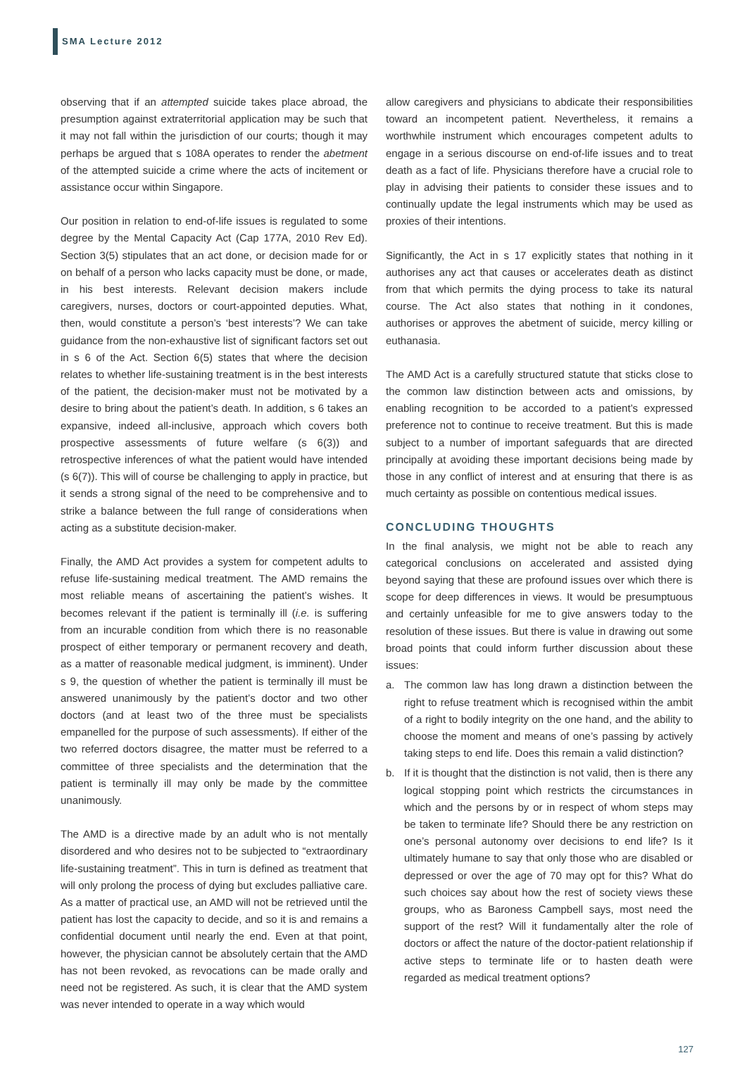SMA Lecture 2012
observing that if an attempted suicide takes place abroad, the presumption against extraterritorial application may be such that it may not fall within the jurisdiction of our courts; though it may perhaps be argued that s 108A operates to render the abetment of the attempted suicide a crime where the acts of incitement or assistance occur within Singapore.
Our position in relation to end-of-life issues is regulated to some degree by the Mental Capacity Act (Cap 177A, 2010 Rev Ed). Section 3(5) stipulates that an act done, or decision made for or on behalf of a person who lacks capacity must be done, or made, in his best interests. Relevant decision makers include caregivers, nurses, doctors or court-appointed deputies. What, then, would constitute a person’s ‘best interests’? We can take guidance from the non-exhaustive list of significant factors set out in s 6 of the Act. Section 6(5) states that where the decision relates to whether life-sustaining treatment is in the best interests of the patient, the decision-maker must not be motivated by a desire to bring about the patient’s death. In addition, s 6 takes an expansive, indeed all-inclusive, approach which covers both prospective assessments of future welfare (s 6(3)) and retrospective inferences of what the patient would have intended (s 6(7)). This will of course be challenging to apply in practice, but it sends a strong signal of the need to be comprehensive and to strike a balance between the full range of considerations when acting as a substitute decision-maker.
Finally, the AMD Act provides a system for competent adults to refuse life-sustaining medical treatment. The AMD remains the most reliable means of ascertaining the patient’s wishes. It becomes relevant if the patient is terminally ill (i.e. is suffering from an incurable condition from which there is no reasonable prospect of either temporary or permanent recovery and death, as a matter of reasonable medical judgment, is imminent). Under s 9, the question of whether the patient is terminally ill must be answered unanimously by the patient’s doctor and two other doctors (and at least two of the three must be specialists empanelled for the purpose of such assessments). If either of the two referred doctors disagree, the matter must be referred to a committee of three specialists and the determination that the patient is terminally ill may only be made by the committee unanimously.
The AMD is a directive made by an adult who is not mentally disordered and who desires not to be subjected to “extraordinary life-sustaining treatment”. This in turn is defined as treatment that will only prolong the process of dying but excludes palliative care. As a matter of practical use, an AMD will not be retrieved until the patient has lost the capacity to decide, and so it is and remains a confidential document until nearly the end. Even at that point, however, the physician cannot be absolutely certain that the AMD has not been revoked, as revocations can be made orally and need not be registered. As such, it is clear that the AMD system was never intended to operate in a way which would
allow caregivers and physicians to abdicate their responsibilities toward an incompetent patient. Nevertheless, it remains a worthwhile instrument which encourages competent adults to engage in a serious discourse on end-of-life issues and to treat death as a fact of life. Physicians therefore have a crucial role to play in advising their patients to consider these issues and to continually update the legal instruments which may be used as proxies of their intentions.
Significantly, the Act in s 17 explicitly states that nothing in it authorises any act that causes or accelerates death as distinct from that which permits the dying process to take its natural course. The Act also states that nothing in it condones, authorises or approves the abetment of suicide, mercy killing or euthanasia.
The AMD Act is a carefully structured statute that sticks close to the common law distinction between acts and omissions, by enabling recognition to be accorded to a patient’s expressed preference not to continue to receive treatment. But this is made subject to a number of important safeguards that are directed principally at avoiding these important decisions being made by those in any conflict of interest and at ensuring that there is as much certainty as possible on contentious medical issues.
CONCLUDING THOUGHTS
In the final analysis, we might not be able to reach any categorical conclusions on accelerated and assisted dying beyond saying that these are profound issues over which there is scope for deep differences in views. It would be presumptuous and certainly unfeasible for me to give answers today to the resolution of these issues. But there is value in drawing out some broad points that could inform further discussion about these issues:
a. The common law has long drawn a distinction between the right to refuse treatment which is recognised within the ambit of a right to bodily integrity on the one hand, and the ability to choose the moment and means of one’s passing by actively taking steps to end life. Does this remain a valid distinction?
b. If it is thought that the distinction is not valid, then is there any logical stopping point which restricts the circumstances in which and the persons by or in respect of whom steps may be taken to terminate life? Should there be any restriction on one’s personal autonomy over decisions to end life? Is it ultimately humane to say that only those who are disabled or depressed or over the age of 70 may opt for this? What do such choices say about how the rest of society views these groups, who as Baroness Campbell says, most need the support of the rest? Will it fundamentally alter the role of doctors or affect the nature of the doctor-patient relationship if active steps to terminate life or to hasten death were regarded as medical treatment options?
127